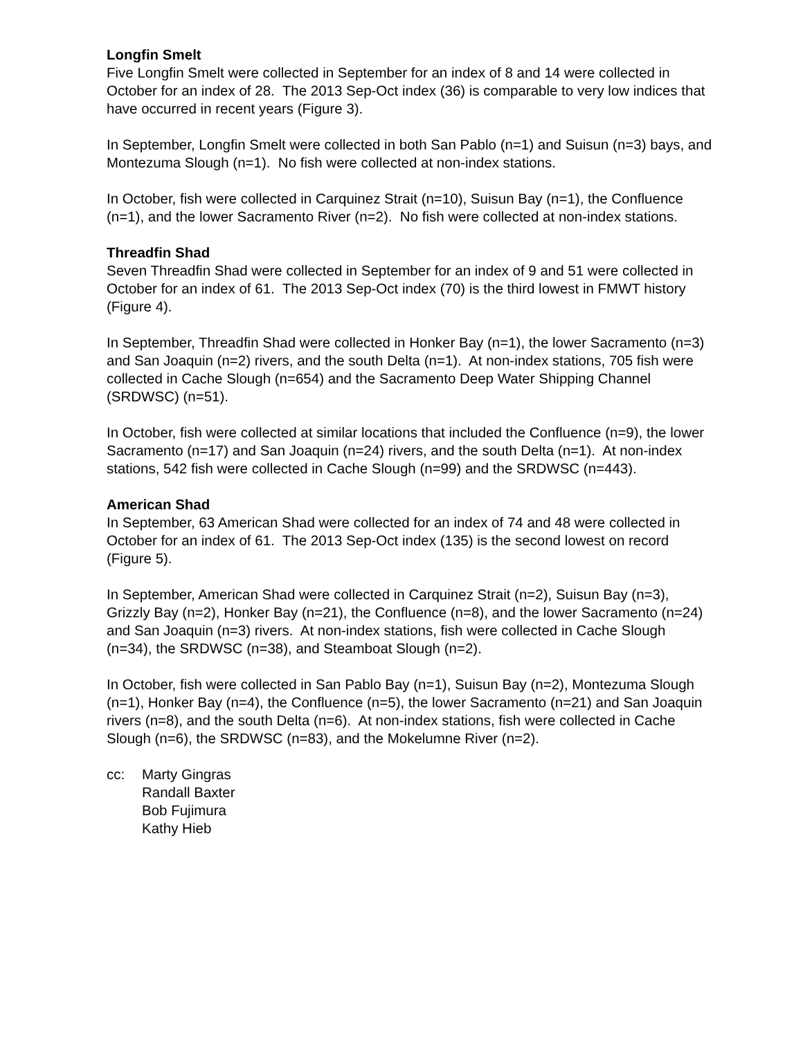Longfin Smelt
Five Longfin Smelt were collected in September for an index of 8 and 14 were collected in October for an index of 28. The 2013 Sep-Oct index (36) is comparable to very low indices that have occurred in recent years (Figure 3).
In September, Longfin Smelt were collected in both San Pablo (n=1) and Suisun (n=3) bays, and Montezuma Slough (n=1). No fish were collected at non-index stations.
In October, fish were collected in Carquinez Strait (n=10), Suisun Bay (n=1), the Confluence (n=1), and the lower Sacramento River (n=2). No fish were collected at non-index stations.
Threadfin Shad
Seven Threadfin Shad were collected in September for an index of 9 and 51 were collected in October for an index of 61. The 2013 Sep-Oct index (70) is the third lowest in FMWT history (Figure 4).
In September, Threadfin Shad were collected in Honker Bay (n=1), the lower Sacramento (n=3) and San Joaquin (n=2) rivers, and the south Delta (n=1). At non-index stations, 705 fish were collected in Cache Slough (n=654) and the Sacramento Deep Water Shipping Channel (SRDWSC) (n=51).
In October, fish were collected at similar locations that included the Confluence (n=9), the lower Sacramento (n=17) and San Joaquin (n=24) rivers, and the south Delta (n=1). At non-index stations, 542 fish were collected in Cache Slough (n=99) and the SRDWSC (n=443).
American Shad
In September, 63 American Shad were collected for an index of 74 and 48 were collected in October for an index of 61. The 2013 Sep-Oct index (135) is the second lowest on record (Figure 5).
In September, American Shad were collected in Carquinez Strait (n=2), Suisun Bay (n=3), Grizzly Bay (n=2), Honker Bay (n=21), the Confluence (n=8), and the lower Sacramento (n=24) and San Joaquin (n=3) rivers. At non-index stations, fish were collected in Cache Slough (n=34), the SRDWSC (n=38), and Steamboat Slough (n=2).
In October, fish were collected in San Pablo Bay (n=1), Suisun Bay (n=2), Montezuma Slough (n=1), Honker Bay (n=4), the Confluence (n=5), the lower Sacramento (n=21) and San Joaquin rivers (n=8), and the south Delta (n=6). At non-index stations, fish were collected in Cache Slough (n=6), the SRDWSC (n=83), and the Mokelumne River (n=2).
cc: Marty Gingras
Randall Baxter
Bob Fujimura
Kathy Hieb